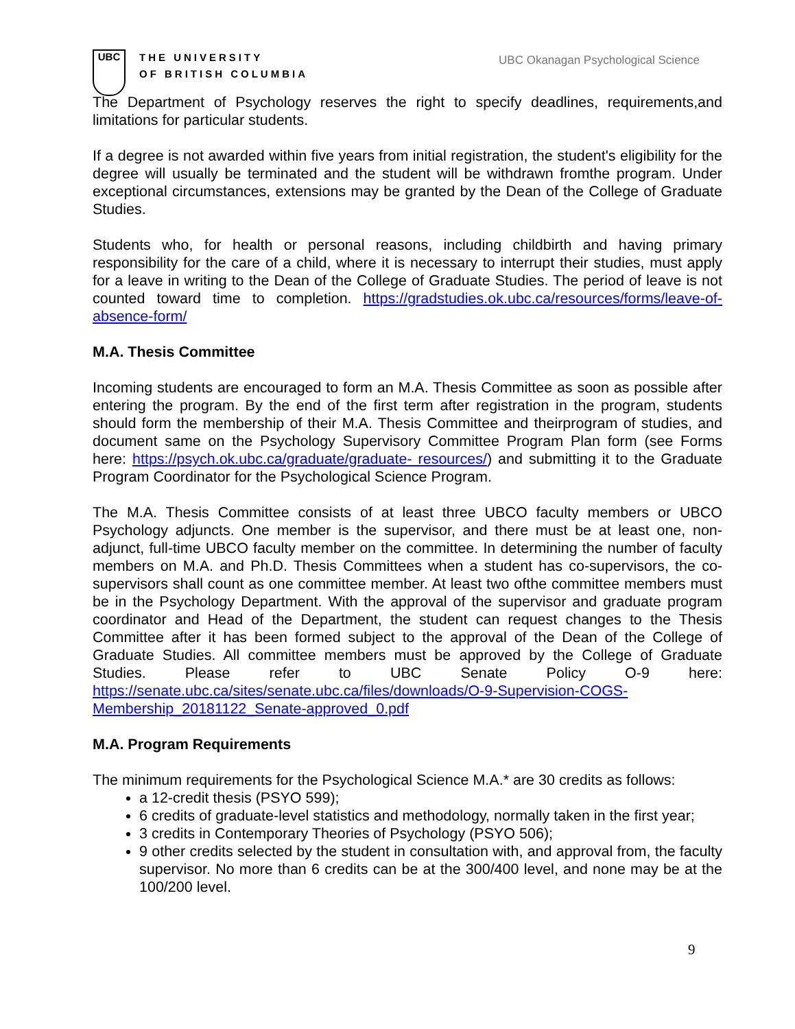UBC
THE UNIVERSITY
OF BRITISH COLUMBIA
UBC Okanagan Psychological Science
The Department of Psychology reserves the right to specify deadlines, requirements,and limitations for particular students.
If a degree is not awarded within five years from initial registration, the student's eligibility for the degree will usually be terminated and the student will be withdrawn fromthe program. Under exceptional circumstances, extensions may be granted by the Dean of the College of Graduate Studies.
Students who, for health or personal reasons, including childbirth and having primary responsibility for the care of a child, where it is necessary to interrupt their studies, must apply for a leave in writing to the Dean of the College of Graduate Studies. The period of leave is not counted toward time to completion. https://gradstudies.ok.ubc.ca/resources/forms/leave-of-absence-form/
M.A. Thesis Committee
Incoming students are encouraged to form an M.A. Thesis Committee as soon as possible after entering the program. By the end of the first term after registration in the program, students should form the membership of their M.A. Thesis Committee and theirprogram of studies, and document same on the Psychology Supervisory Committee Program Plan form (see Forms here: https://psych.ok.ubc.ca/graduate/graduate- resources/) and submitting it to the Graduate Program Coordinator for the Psychological Science Program.
The M.A. Thesis Committee consists of at least three UBCO faculty members or UBCO Psychology adjuncts. One member is the supervisor, and there must be at least one, non-adjunct, full-time UBCO faculty member on the committee. In determining the number of faculty members on M.A. and Ph.D. Thesis Committees when a student has co-supervisors, the co-supervisors shall count as one committee member. At least two ofthe committee members must be in the Psychology Department. With the approval of the supervisor and graduate program coordinator and Head of the Department, the student can request changes to the Thesis Committee after it has been formed subject to the approval of the Dean of the College of Graduate Studies. All committee members must be approved by the College of Graduate Studies. Please refer to UBC Senate Policy O-9 here: https://senate.ubc.ca/sites/senate.ubc.ca/files/downloads/O-9-Supervision-COGS-Membership_20181122_Senate-approved_0.pdf
M.A. Program Requirements
The minimum requirements for the Psychological Science M.A.* are 30 credits as follows:
a 12-credit thesis (PSYO 599);
6 credits of graduate-level statistics and methodology, normally taken in the first year;
3 credits in Contemporary Theories of Psychology (PSYO 506);
9 other credits selected by the student in consultation with, and approval from, the faculty supervisor. No more than 6 credits can be at the 300/400 level, and none may be at the 100/200 level.
9